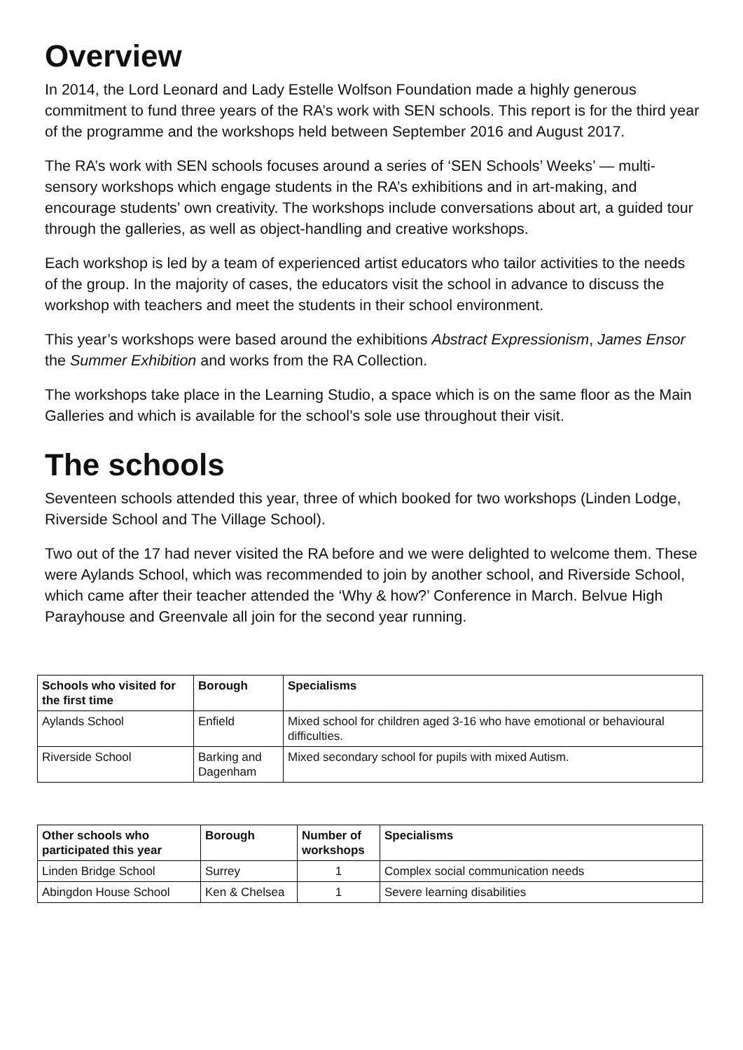Overview
In 2014, the Lord Leonard and Lady Estelle Wolfson Foundation made a highly generous commitment to fund three years of the RA’s work with SEN schools. This report is for the third year of the programme and the workshops held between September 2016 and August 2017.
The RA’s work with SEN schools focuses around a series of ‘SEN Schools’ Weeks’ — multi-sensory workshops which engage students in the RA’s exhibitions and in art-making, and encourage students’ own creativity. The workshops include conversations about art, a guided tour through the galleries, as well as object-handling and creative workshops.
Each workshop is led by a team of experienced artist educators who tailor activities to the needs of the group. In the majority of cases, the educators visit the school in advance to discuss the workshop with teachers and meet the students in their school environment.
This year’s workshops were based around the exhibitions Abstract Expressionism, James Ensor the Summer Exhibition and works from the RA Collection.
The workshops take place in the Learning Studio, a space which is on the same floor as the Main Galleries and which is available for the school’s sole use throughout their visit.
The schools
Seventeen schools attended this year, three of which booked for two workshops (Linden Lodge, Riverside School and The Village School).
Two out of the 17 had never visited the RA before and we were delighted to welcome them. These were Aylands School, which was recommended to join by another school, and Riverside School, which came after their teacher attended the ‘Why & how?’ Conference in March. Belvue High Parayhouse and Greenvale all join for the second year running.
| Schools who visited for the first time | Borough | Specialisms |
| --- | --- | --- |
| Aylands School | Enfield | Mixed school for children aged 3-16 who have emotional or behavioural difficulties. |
| Riverside School | Barking and Dagenham | Mixed secondary school for pupils with mixed Autism. |
| Other schools who participated this year | Borough | Number of workshops | Specialisms |
| --- | --- | --- | --- |
| Linden Bridge School | Surrey | 1 | Complex social communication needs |
| Abingdon House School | Ken & Chelsea | 1 | Severe learning disabilities |